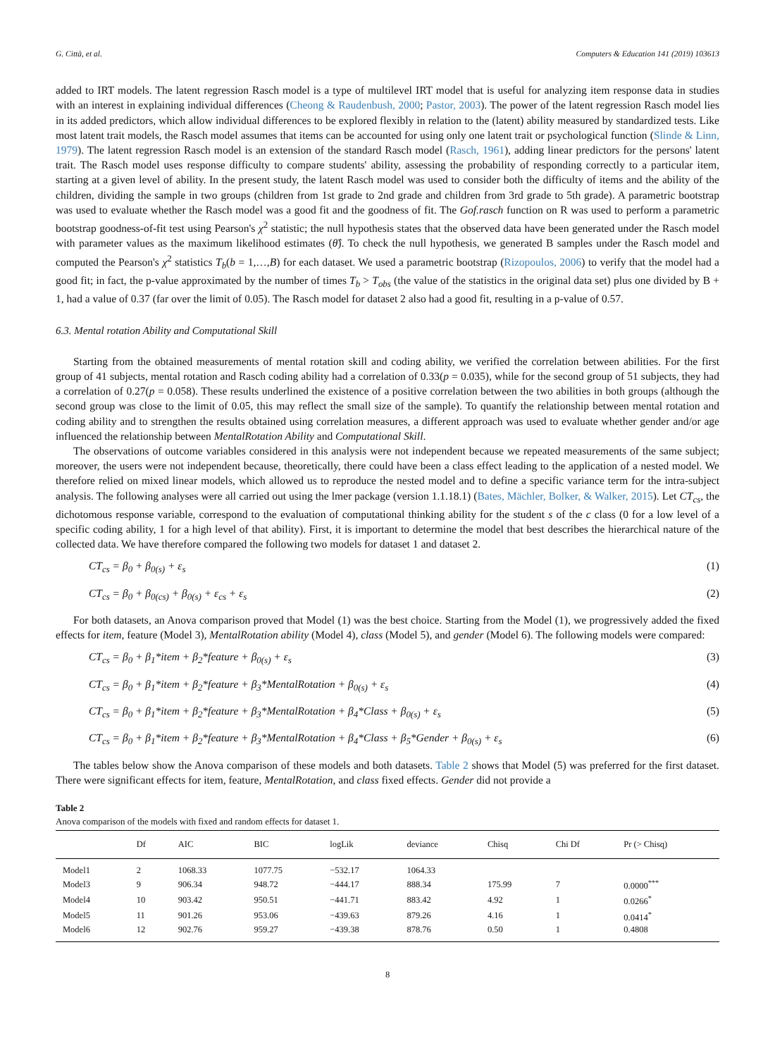G. Città, et al. Computers & Education 141 (2019) 103613
added to IRT models. The latent regression Rasch model is a type of multilevel IRT model that is useful for analyzing item response data in studies with an interest in explaining individual differences (Cheong & Raudenbush, 2000; Pastor, 2003). The power of the latent regression Rasch model lies in its added predictors, which allow individual differences to be explored flexibly in relation to the (latent) ability measured by standardized tests. Like most latent trait models, the Rasch model assumes that items can be accounted for using only one latent trait or psychological function (Slinde & Linn, 1979). The latent regression Rasch model is an extension of the standard Rasch model (Rasch, 1961), adding linear predictors for the persons' latent trait. The Rasch model uses response difficulty to compare students' ability, assessing the probability of responding correctly to a particular item, starting at a given level of ability. In the present study, the latent Rasch model was used to consider both the difficulty of items and the ability of the children, dividing the sample in two groups (children from 1st grade to 2nd grade and children from 3rd grade to 5th grade). A parametric bootstrap was used to evaluate whether the Rasch model was a good fit and the goodness of fit. The Gof.rasch function on R was used to perform a parametric bootstrap goodness-of-fit test using Pearson's χ<sup>2</sup> statistic; the null hypothesis states that the observed data have been generated under the Rasch model with parameter values as the maximum likelihood estimates (θ̂). To check the null hypothesis, we generated B samples under the Rasch model and computed the Pearson's χ<sup>2</sup> statistics T<sub>b</sub>(b = 1,…,B) for each dataset. We used a parametric bootstrap (Rizopoulos, 2006) to verify that the model had a good fit; in fact, the p-value approximated by the number of times T<sub>b</sub> > T<sub>obs</sub> (the value of the statistics in the original data set) plus one divided by B + 1, had a value of 0.37 (far over the limit of 0.05). The Rasch model for dataset 2 also had a good fit, resulting in a p-value of 0.57.
6.3. Mental rotation Ability and Computational Skill
Starting from the obtained measurements of mental rotation skill and coding ability, we verified the correlation between abilities. For the first group of 41 subjects, mental rotation and Rasch coding ability had a correlation of 0.33(p = 0.035), while for the second group of 51 subjects, they had a correlation of 0.27(p = 0.058). These results underlined the existence of a positive correlation between the two abilities in both groups (although the second group was close to the limit of 0.05, this may reflect the small size of the sample). To quantify the relationship between mental rotation and coding ability and to strengthen the results obtained using correlation measures, a different approach was used to evaluate whether gender and/or age influenced the relationship between MentalRotation Ability and Computational Skill.
The observations of outcome variables considered in this analysis were not independent because we repeated measurements of the same subject; moreover, the users were not independent because, theoretically, there could have been a class effect leading to the application of a nested model. We therefore relied on mixed linear models, which allowed us to reproduce the nested model and to define a specific variance term for the intra-subject analysis. The following analyses were all carried out using the lmer package (version 1.1.18.1) (Bates, Mächler, Bolker, & Walker, 2015). Let CT<sub>cs</sub>, the dichotomous response variable, correspond to the evaluation of computational thinking ability for the student s of the c class (0 for a low level of a specific coding ability, 1 for a high level of that ability). First, it is important to determine the model that best describes the hierarchical nature of the collected data. We have therefore compared the following two models for dataset 1 and dataset 2.
CT<sub>cs</sub> = β<sub>0</sub> + β<sub>0(s)</sub> + ε<sub>s</sub> (1)
CT<sub>cs</sub> = β<sub>0</sub> + β<sub>0(cs)</sub> + β<sub>0(s)</sub> + ε<sub>cs</sub> + ε<sub>s</sub> (2)
For both datasets, an Anova comparison proved that Model (1) was the best choice. Starting from the Model (1), we progressively added the fixed effects for item, feature (Model 3), MentalRotation ability (Model 4), class (Model 5), and gender (Model 6). The following models were compared:
CT<sub>cs</sub> = β<sub>0</sub> + β<sub>1</sub>*item + β<sub>2</sub>*feature + β<sub>0(s)</sub> + ε<sub>s</sub> (3)
CT<sub>cs</sub> = β<sub>0</sub> + β<sub>1</sub>*item + β<sub>2</sub>*feature + β<sub>3</sub>*MentalRotation + β<sub>0(s)</sub> + ε<sub>s</sub> (4)
CT<sub>cs</sub> = β<sub>0</sub> + β<sub>1</sub>*item + β<sub>2</sub>*feature + β<sub>3</sub>*MentalRotation + β<sub>4</sub>*Class + β<sub>0(s)</sub> + ε<sub>s</sub> (5)
CT<sub>cs</sub> = β<sub>0</sub> + β<sub>1</sub>*item + β<sub>2</sub>*feature + β<sub>3</sub>*MentalRotation + β<sub>4</sub>*Class + β<sub>5</sub>*Gender + β<sub>0(s)</sub> + ε<sub>s</sub> (6)
The tables below show the Anova comparison of these models and both datasets. Table 2 shows that Model (5) was preferred for the first dataset. There were significant effects for item, feature, MentalRotation, and class fixed effects. Gender did not provide a
Table 2
Anova comparison of the models with fixed and random effects for dataset 1.
| | Df | AIC | BIC | logLik | deviance | Chisq | Chi Df | Pr (> Chisq) |
| --- | --- | --- | --- | --- | --- | --- | --- | --- |
| Model1 | 2 | 1068.33 | 1077.75 | −532.17 | 1064.33 | | | |
| Model3 | 9 | 906.34 | 948.72 | −444.17 | 888.34 | 175.99 | 7 | 0.0000<sup>***</sup> |
| Model4 | 10 | 903.42 | 950.51 | −441.71 | 883.42 | 4.92 | 1 | 0.0266<sup>*</sup> |
| Model5 | 11 | 901.26 | 953.06 | −439.63 | 879.26 | 4.16 | 1 | 0.0414<sup>*</sup> |
| Model6 | 12 | 902.76 | 959.27 | −439.38 | 878.76 | 0.50 | 1 | 0.4808 |
8